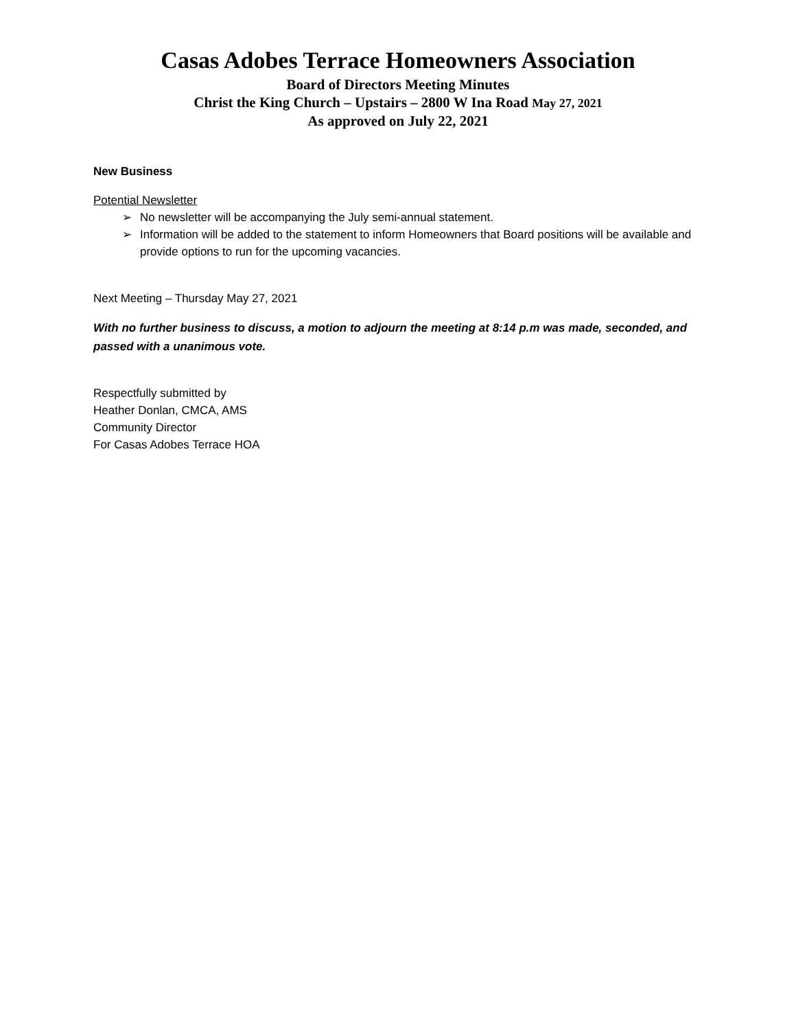Casas Adobes Terrace Homeowners Association
Board of Directors Meeting Minutes
Christ the King Church – Upstairs – 2800 W Ina Road May 27, 2021
As approved on July 22, 2021
New Business
Potential Newsletter
➢ No newsletter will be accompanying the July semi-annual statement.
➢ Information will be added to the statement to inform Homeowners that Board positions will be available and provide options to run for the upcoming vacancies.
Next Meeting – Thursday May 27, 2021
With no further business to discuss, a motion to adjourn the meeting at 8:14 p.m was made, seconded, and passed with a unanimous vote.
Respectfully submitted by
Heather Donlan, CMCA, AMS
Community Director
For Casas Adobes Terrace HOA